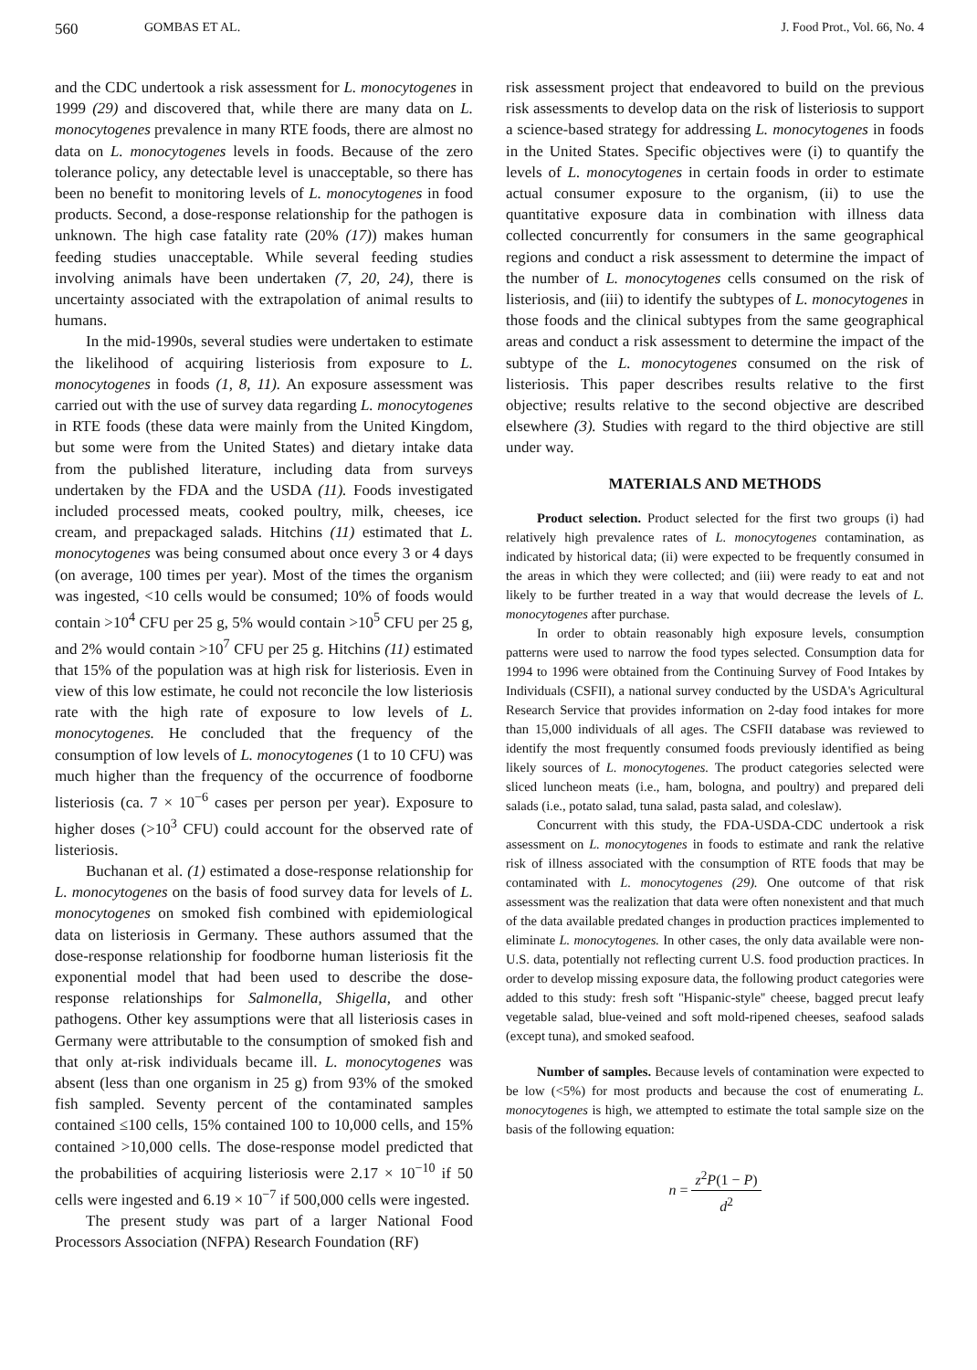560 GOMBAS ET AL. J. Food Prot., Vol. 66, No. 4
and the CDC undertook a risk assessment for L. monocytogenes in 1999 (29) and discovered that, while there are many data on L. monocytogenes prevalence in many RTE foods, there are almost no data on L. monocytogenes levels in foods. Because of the zero tolerance policy, any detectable level is unacceptable, so there has been no benefit to monitoring levels of L. monocytogenes in food products. Second, a dose-response relationship for the pathogen is unknown. The high case fatality rate (20% (17)) makes human feeding studies unacceptable. While several feeding studies involving animals have been undertaken (7, 20, 24), there is uncertainty associated with the extrapolation of animal results to humans.
In the mid-1990s, several studies were undertaken to estimate the likelihood of acquiring listeriosis from exposure to L. monocytogenes in foods (1, 8, 11). An exposure assessment was carried out with the use of survey data regarding L. monocytogenes in RTE foods (these data were mainly from the United Kingdom, but some were from the United States) and dietary intake data from the published literature, including data from surveys undertaken by the FDA and the USDA (11). Foods investigated included processed meats, cooked poultry, milk, cheeses, ice cream, and prepackaged salads. Hitchins (11) estimated that L. monocytogenes was being consumed about once every 3 or 4 days (on average, 100 times per year). Most of the times the organism was ingested, <10 cells would be consumed; 10% of foods would contain >10<sup>4</sup> CFU per 25 g, 5% would contain >10<sup>5</sup> CFU per 25 g, and 2% would contain >10<sup>7</sup> CFU per 25 g. Hitchins (11) estimated that 15% of the population was at high risk for listeriosis. Even in view of this low estimate, he could not reconcile the low listeriosis rate with the high rate of exposure to low levels of L. monocytogenes. He concluded that the frequency of the consumption of low levels of L. monocytogenes (1 to 10 CFU) was much higher than the frequency of the occurrence of foodborne listeriosis (ca. 7 × 10<sup>−6</sup> cases per person per year). Exposure to higher doses (>10<sup>3</sup> CFU) could account for the observed rate of listeriosis.
Buchanan et al. (1) estimated a dose-response relationship for L. monocytogenes on the basis of food survey data for levels of L. monocytogenes on smoked fish combined with epidemiological data on listeriosis in Germany. These authors assumed that the dose-response relationship for foodborne human listeriosis fit the exponential model that had been used to describe the dose-response relationships for Salmonella, Shigella, and other pathogens. Other key assumptions were that all listeriosis cases in Germany were attributable to the consumption of smoked fish and that only at-risk individuals became ill. L. monocytogenes was absent (less than one organism in 25 g) from 93% of the smoked fish sampled. Seventy percent of the contaminated samples contained ≤100 cells, 15% contained 100 to 10,000 cells, and 15% contained >10,000 cells. The dose-response model predicted that the probabilities of acquiring listeriosis were 2.17 × 10<sup>−10</sup> if 50 cells were ingested and 6.19 × 10<sup>−7</sup> if 500,000 cells were ingested.
The present study was part of a larger National Food Processors Association (NFPA) Research Foundation (RF)
risk assessment project that endeavored to build on the previous risk assessments to develop data on the risk of listeriosis to support a science-based strategy for addressing L. monocytogenes in foods in the United States. Specific objectives were (i) to quantify the levels of L. monocytogenes in certain foods in order to estimate actual consumer exposure to the organism, (ii) to use the quantitative exposure data in combination with illness data collected concurrently for consumers in the same geographical regions and conduct a risk assessment to determine the impact of the number of L. monocytogenes cells consumed on the risk of listeriosis, and (iii) to identify the subtypes of L. monocytogenes in those foods and the clinical subtypes from the same geographical areas and conduct a risk assessment to determine the impact of the subtype of the L. monocytogenes consumed on the risk of listeriosis. This paper describes results relative to the first objective; results relative to the second objective are described elsewhere (3). Studies with regard to the third objective are still under way.
MATERIALS AND METHODS
Product selection. Product selected for the first two groups (i) had relatively high prevalence rates of L. monocytogenes contamination, as indicated by historical data; (ii) were expected to be frequently consumed in the areas in which they were collected; and (iii) were ready to eat and not likely to be further treated in a way that would decrease the levels of L. monocytogenes after purchase.
In order to obtain reasonably high exposure levels, consumption patterns were used to narrow the food types selected. Consumption data for 1994 to 1996 were obtained from the Continuing Survey of Food Intakes by Individuals (CSFII), a national survey conducted by the USDA's Agricultural Research Service that provides information on 2-day food intakes for more than 15,000 individuals of all ages. The CSFII database was reviewed to identify the most frequently consumed foods previously identified as being likely sources of L. monocytogenes. The product categories selected were sliced luncheon meats (i.e., ham, bologna, and poultry) and prepared deli salads (i.e., potato salad, tuna salad, pasta salad, and coleslaw).
Concurrent with this study, the FDA-USDA-CDC undertook a risk assessment on L. monocytogenes in foods to estimate and rank the relative risk of illness associated with the consumption of RTE foods that may be contaminated with L. monocytogenes (29). One outcome of that risk assessment was the realization that data were often nonexistent and that much of the data available predated changes in production practices implemented to eliminate L. monocytogenes. In other cases, the only data available were non-U.S. data, potentially not reflecting current U.S. food production practices. In order to develop missing exposure data, the following product categories were added to this study: fresh soft ''Hispanic-style'' cheese, bagged precut leafy vegetable salad, blue-veined and soft mold-ripened cheeses, seafood salads (except tuna), and smoked seafood.
Number of samples. Because levels of contamination were expected to be low (<5%) for most products and because the cost of enumerating L. monocytogenes is high, we attempted to estimate the total sample size on the basis of the following equation:
n = z<sup>2</sup>P(1 − P) d<sup>2</sup>